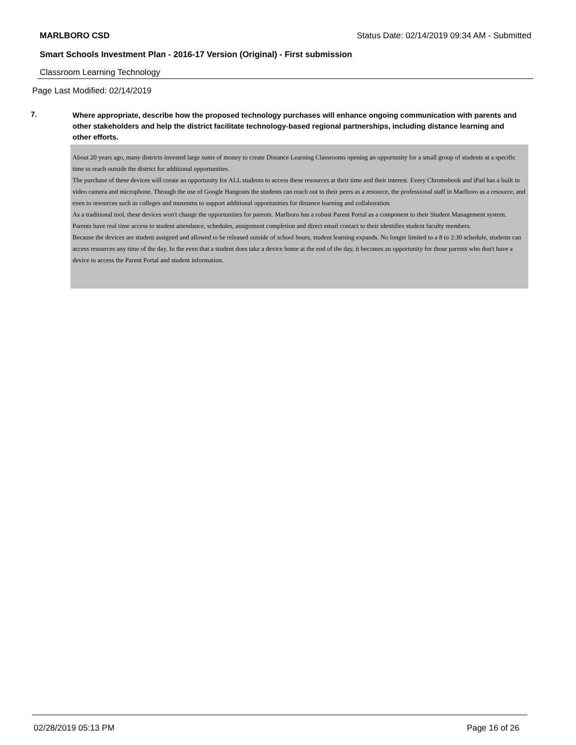MARLBORO CSD Status Date: 02/14/2019 09:34 AM - Submitted
Smart Schools Investment Plan - 2016-17 Version (Original) - First submission
Classroom Learning Technology
Page Last Modified: 02/14/2019
7.
Where appropriate, describe how the proposed technology purchases will enhance ongoing communication with parents and other stakeholders and help the district facilitate technology-based regional partnerships, including distance learning and other efforts.
About 20 years ago, many districts invested large sums of money to create Distance Learning Classrooms opening an opportunity for a small group of students at a specific time to reach outside the district for additional opportunities.
The purchase of these devices will create an opportunity for ALL students to access these resources at their time and their interest. Every Chromebook and iPad has a built in video camera and microphone. Through the use of Google Hangouts the students can reach out to their peers as a resource, the professional staff in Marlboro as a resource, and even to resources such as colleges and museums to support additional opportunities for distance learning and collaboration.
As a traditional tool, these devices won't change the opportunities for parents. Marlboro has a robust Parent Portal as a component to their Student Management system. Parents have real time access to student attendance, schedules, assignment completion and direct email contact to their identifies student faculty members.
Because the devices are student assigned and allowed to be released outside of school hours, student learning expands. No longer limited to a 8 to 2:30 schedule, students can access resources any time of the day. In the even that a student does take a device home at the end of the day, it becomes an opportunity for those parents who don't have a device to access the Parent Portal and student information.
02/28/2019 05:13 PM Page 16 of 26